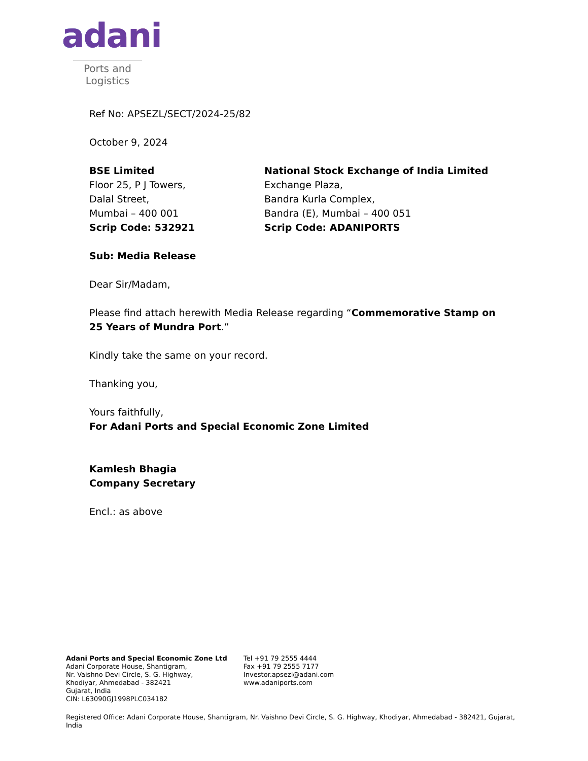adani
Ports and
Logistics
Ref No: APSEZL/SECT/2024-25/82
October 9, 2024
BSE Limited
Floor 25, P J Towers,
Dalal Street,
Mumbai – 400 001
Scrip Code: 532921
National Stock Exchange of India Limited
Exchange Plaza,
Bandra Kurla Complex,
Bandra (E), Mumbai – 400 051
Scrip Code: ADANIPORTS
Sub: Media Release
Dear Sir/Madam,
Please find attach herewith Media Release regarding “Commemorative Stamp on 25 Years of Mundra Port.”
Kindly take the same on your record.
Thanking you,
Yours faithfully,
For Adani Ports and Special Economic Zone Limited
Kamlesh Bhagia
Company Secretary
Encl.: as above
Adani Ports and Special Economic Zone Ltd
Adani Corporate House, Shantigram,
Nr. Vaishno Devi Circle, S. G. Highway,
Khodiyar, Ahmedabad - 382421
Gujarat, India
CIN: L63090GJ1998PLC034182
Tel +91 79 2555 4444
Fax +91 79 2555 7177
Investor.apsezl@adani.com
www.adaniports.com
Registered Office: Adani Corporate House, Shantigram, Nr. Vaishno Devi Circle, S. G. Highway, Khodiyar, Ahmedabad - 382421, Gujarat, India